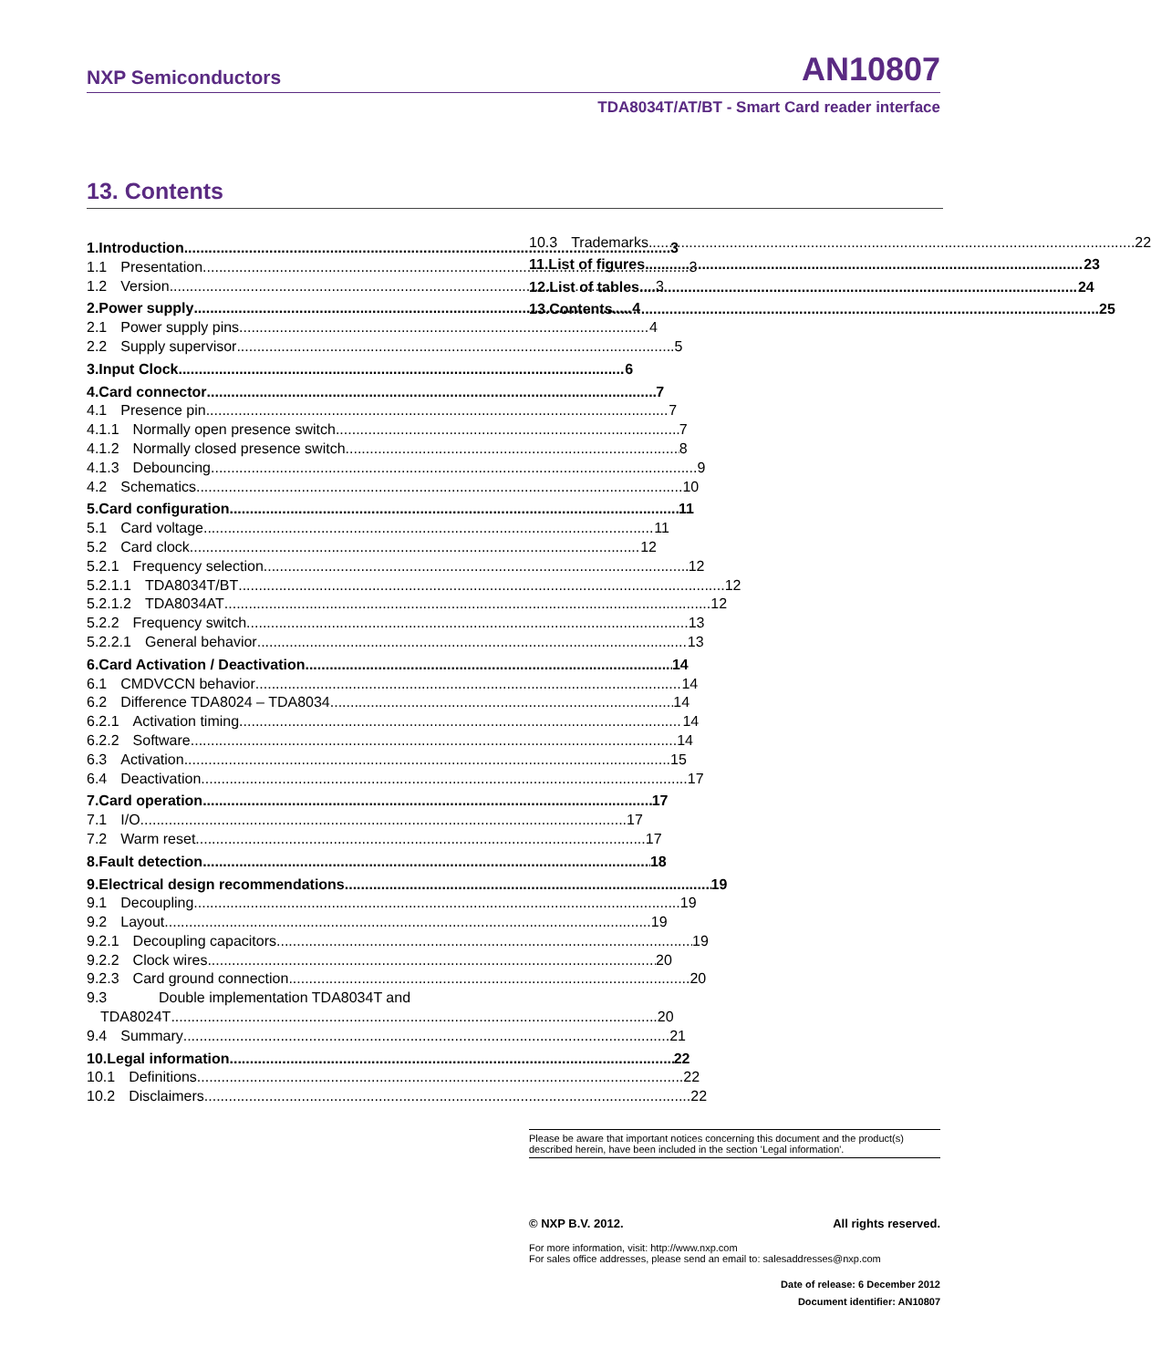NXP Semiconductors AN10807
TDA8034T/AT/BT - Smart Card reader interface
13. Contents
1. Introduction 3
1.1 Presentation 3
1.2 Version 3
2. Power supply 4
2.1 Power supply pins 4
2.2 Supply supervisor 5
3. Input Clock 6
4. Card connector 7
4.1 Presence pin 7
4.1.1 Normally open presence switch 7
4.1.2 Normally closed presence switch 8
4.1.3 Debouncing 9
4.2 Schematics 10
5. Card configuration 11
5.1 Card voltage 11
5.2 Card clock 12
5.2.1 Frequency selection 12
5.2.1.1 TDA8034T/BT 12
5.2.1.2 TDA8034AT 12
5.2.2 Frequency switch 13
5.2.2.1 General behavior 13
6. Card Activation / Deactivation 14
6.1 CMDVCCN behavior 14
6.2 Difference TDA8024 – TDA8034 14
6.2.1 Activation timing 14
6.2.2 Software 14
6.3 Activation 15
6.4 Deactivation 17
7. Card operation 17
7.1 I/O 17
7.2 Warm reset 17
8. Fault detection 18
9. Electrical design recommendations 19
9.1 Decoupling 19
9.2 Layout 19
9.2.1 Decoupling capacitors 19
9.2.2 Clock wires 20
9.2.3 Card ground connection 20
9.3 Double implementation TDA8034T and
TDA8024T 20
9.4 Summary 21
10. Legal information 22
10.1 Definitions 22
10.2 Disclaimers 22
10.3 Trademarks 22
11. List of figures 23
12. List of tables 24
13. Contents 25
Please be aware that important notices concerning this document and the product(s) described herein, have been included in the section 'Legal information'.
© NXP B.V. 2012. All rights reserved.
For more information, visit: http://www.nxp.com
For sales office addresses, please send an email to: salesaddresses@nxp.com
Date of release: 6 December 2012
Document identifier: AN10807